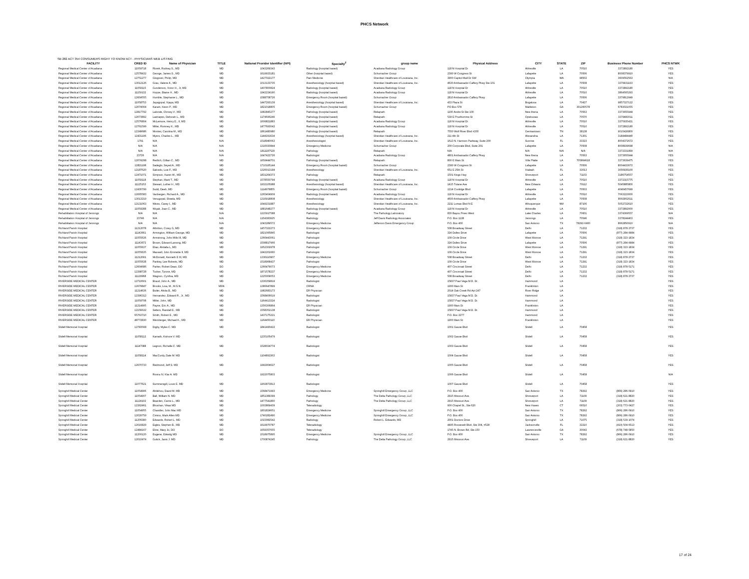PHCS Network
SB 282 ACT 354 CONSUMERS RIGHT TO KNOW ACT - PHYSICIANS WEB LISTING
| FACILITY | CRED ID | Name of Physician | TITLE | National Provider Identifier (NPI) | Specialty<sup>2</sup> | group name | Physical Address | CITY | STATE | ZIP | Business Phone Number | PHCS NTWK |
| --- | --- | --- | --- | --- | --- | --- | --- | --- | --- | --- | --- | --- |
| Regional Medical Center of Acadiana | 11059718 | Florek, Rodney S., MD | MD | 1043269343 | Radiology (hospital based) | Acadiana Radiology Group | 118 N Hospital Dr | Abbeville | LA | 70510 | 3372892180 | YES |
| Regional Medical Center of Acadiana | 12578432 | George, James S., MD | MD | 1619933181 | Other (hospital based) | Schumacher Group | 2390 W Congress St | Lafayette | LA | 70506 | 8008379910 | YES |
| Regional Medical Center of Acadiana | 12751277 | Glogover, Philip, MD | MD | 1427022177 | Pain Medicine | Sheridan Healthcare of Louisiana, Inc. | 3900 Capitol Mall Dr SW | Olympia | WA | 98502 | 3609562563 | N/A |
| Regional Medical Center of Acadiana | 13012126 | Grau, Valerie A., MD | MD | 1013133735 | Anesthesiology (hospital based) | Sheridan Healthcare of Louisiana, Inc. | 4630 Ambassador Caffery Pkwy Ste 101 | Lafayette | LA | 70508 | 3379931193 | YES |
| Regional Medical Center of Acadiana | 11059115 | Gunderson, Victor H., Jr, MD | MD | 1407800824 | Radiology (hospital based) | Acadiana Radiology Group | 118 N Hospital Dr | Abbeville | LA | 70510 | 3372892180 | YES |
| Regional Medical Center of Acadiana | 11159132 | Hoppe, Blaine H., MD | MD | 1942234190 | Radiology (hospital based) | Acadiana Radiology Group | 118 N Hospital Dr | Abbeville | LA | 70510 | 3864565293 | YES |
| Regional Medical Center of Acadiana | 12604555 | Humble, Stephanie L., MD | MD | 1588758726 | Emergency Room (hospital based) | Schumacher Group | 2810 Ambassador Caffery Pkwy | Lafayette | LA | 70506 | 3379812949 | YES |
| Regional Medical Center of Acadiana | 11058753 | Jayagopal, Vijaya, MD | MD | 1447293139 | Anesthesiology (hospital based) | Sheridan Healthcare of Louisiana, Inc. | 433 Plaza St | Bogalusa | LA | 70427 | 9857327122 | YES |
| Regional Medical Center of Acadiana | 12074004 | Karam, Kevin P., MD | MD | 1821018805 | Emergency Room (hospital based) | Schumacher Group | PO Box 578 | Mableton | GA | 301260578 | 6783021055 | YES |
| Regional Medical Center of Acadiana | 12817792 | Lalonde, Chrissy V., MD | MD | 1982845277 | Pathology (hospital based) | Reliapath | 1100 Andre St Ste 100 | New Iberia | LA | 70563 | 3373655944 | YES |
| Regional Medical Center of Acadiana | 12073892 | Lastrapes, Deborah L., MD | MD | 1174696249 | Pathology (hospital based) | Reliapath | 539 E Prudhomme St | Opelousas | LA | 70570 | 3379483011 | YES |
| Regional Medical Center of Acadiana | 12576804 | McLemore, Henry E., II, MD | MD | 1609821883 | Radiology (hospital based) | Acadiana Radiology Group | 118 N Hospital Dr | Abbeville | LA | 70510 | 3375935421 | YES |
| Regional Medical Center of Acadiana | 12761599 | Miller, Romney K., MD | MD | 1477693042 | Radiology (hospital based) | Acadiana Radiology Group | 118 N Hospital Dr | Abbeville | LA | 70510 | 3372892180 | YES |
| Regional Medical Center of Acadiana | 12349686 | Montes, Carolina M., MD | MD | 1861480980 | Pathology (hospital based) | Reliapath | 7550 Wolf River Blvd #200 | Germantown | TN | 38138 | 9015426800 | YES |
| Regional Medical Center of Acadiana | 12431196 | Myers, Charles L., MD | MD | 1144291634 | Anesthesiology (hospital based) | Sheridan Healthcare of Louisiana, Inc. | 211 4th St | Alexandria | LA | 71301 | 3184484440 | YES |
| Regional Medical Center of Acadiana | 1791 | N/A | N/A | 1518940063 | Anesthesiologist | Sheridan Healthcare of Louisiana, Inc. | 1613 N. Harrison Parkway, Suite 200 | Sunrise | FL | 33323 | 8004372672 | YES |
| Regional Medical Center of Acadiana | N/A | N/A | N/A | 1316030844 | Emergency Medicine | Schumacher Group | 200 Corporate Blvd, Suite 201 | Lafayette | LA | 70508 | 8008939698 | N/A |
| Regional Medical Center of Acadiana | N/A | N/A | N/A | 1811187529 | Pathology | Reliapath | N/A | N/A | N/A | N/A | 3372331899 | N/A |
| Regional Medical Center of Acadiana | 23726 | N/A | N/A | 1647422726 | Radiologist | Acadiana Radiology Group | 4801 Ambassador Caffery Pkwy | New Iberia | LA | 70563 | 3373655944 | YES |
| Regional Medical Center of Acadiana | 12074298 | Redlich, Gillian C., MD | MD | 1659444701 | Pathology (hospital based) | Reliapath | 800 E Main St | Ville Platte | LA | 705864618 | 3373639475 | YES |
| Regional Medical Center of Acadiana | 12821198 | Sadeghi, Seyed A., MD | MD | 1710195144 | Emergency Room (hospital based) | Schumacher Group | 2390 W Congress St | Lafayette | LA | 70506 | 8004433672 | YES |
| Regional Medical Center of Acadiana | 12187620 | Salcedo, Luis F., MD | MD | 1326013194 | Anesthesiology | Sheridan Healthcare of Louisiana, Inc. | 651 E 25th St | Hialeah | FL | 33013 | 3056936100 | YES |
| Regional Medical Center of Acadiana | 12471071 | Simpson, Karen W., MD | MD | 1831264373 | Pathology | Reliapath | 1501 Kings Hwy | Shreveport | LA | 71103 | 3186754557 | YES |
| Regional Medical Center of Acadiana | 11059118 | Stephan, Mark T., MD | MD | 1578550794 | Radiology (hospital based) | Acadiana Radiology Group | 118 N Hospital Dr | Abbeville | LA | 70510 | 3372315775 | YES |
| Regional Medical Center of Acadiana | 11125153 | Stewart, Luther H., MD | MD | 1932105988 | Anesthesiology (hospital based) | Sheridan Healthcare of Louisiana, Inc. | 1415 Tulane Ave | New Orleans | LA | 70112 | 5045885800 | YES |
| Regional Medical Center of Acadiana | 12430799 | Sudd, Deeb, MD | MD | 1114978855 | Emergency Room (hospital based) | Schumacher Group | 1214 Coolidge Blvd | Lafayette | LA | 70503 | 4046457699 | YES |
| Regional Medical Center of Acadiana | 12065583 | Vanbergen, Richard A., MD | MD | 1265404909 | Radiology (hospital based) | Acadiana Radiology Group | 118 N Hospital Dr | Abbeville | LA | 70510 | 7063223000 | YES |
| Regional Medical Center of Acadiana | 13013219 | Venugopal, Sheela, MD | MD | 1316918808 | Anesthesiology | Sheridan Healthcare of Louisiana, Inc. | 4600 Ambassador Caffery Pkwy | Lafayette | LA | 70508 | 8002962611 | YES |
| Regional Medical Center of Acadiana | 12131063 | Weiss, Carey I., MD | MD | 1649231887 | Anesthesiology | Sheridan Healthcare of Louisiana, Inc. | 2211 Lomas Blvd N E | Albuquerque | NM | 87106 | 5052722610 | YES |
| Regional Medical Center of Acadiana | 11059288 | Wojak, Joan C., MD | MD | 1881648277 | Radiology (hospital based) | Acadiana Radiology Group | 118 N Hospital Dr | Abbeville | LA | 70510 | 3372892000 | YES |
| Rehabilitation Hospital of Jennings | N/A | N/A | N/A | 1215917588 | Pathology | The Pathology Laboratory | 830 Bayou Pines West | Lake Charles | LA | 70601 | 3374369557 | N/A |
| Rehabilitation Hospital of Jennings | 23746 | N/A | N/A | 1154383925 | Radiology | Jeff Davis Radiology Associates | P.O. Box 1128 | Jennings | LA | 70546 | 3378244403 | YES |
| Rehabilitation Hospital of Jennings | N/A | N/A | N/A | 1043289572 | Emergency Medicine | Jefferson Davis Emergency Group | P.O. Box 400 | San Antonio | TX | 78292-0400 | 8662850910 | N/A |
| Richland Parish Hospital | 11212078 | Albritton, Corey G, MD | MD | 1457322273 | Emergency Medicine | | 508 Broadway Street | Delhi | LA | 71232 | (318) 878-3737 | YES |
| Richland Parish Hospital | 11143661 | Armington, William George, MD | MD | 1821095845 | Radiologist | | 324 Dulles Drive | Lafayette | LA | 70506 | (877) 284-9984 | YES |
| Richland Parish Hospital | 11055636 | Armstrong, John Mills III, MD | MD | 1366443061 | Pathologist | | 109 Circle Drive | West Monroe | LA | 71291 | (318) 323-1834 | YES |
| Richland Parish Hospital | 11143672 | Brown, Edward Lansing, MD | MD | 1508817966 | Radiologist | | 324 Dulles Drive | Lafayette | LA | 70506 | (877) 284-9984 | YES |
| Richland Parish Hospital | 11055637 | Elias, Abdalla L, MD | MD | 1952302978 | Pathologist | | 109 Circle Drive | West Monroe | LA | 71291 | (318) 323-1834 | YES |
| Richland Parish Hospital | 11055635 | Maxwell, John Emmette II, MD | MD | 1942201660 | Pathologist | | 109 Circle Drive | West Monroe | LA | 71291 | (318) 323-1834 | YES |
| Richland Parish Hospital | 11212091 | McDonald, Kenneth E III, MD | MD | 1336110907 | Emergency Medicine | | 508 Broadway Street | Delhi | LA | 71232 | (318) 878-3737 | YES |
| Richland Parish Hospital | 11055638 | Pankey, Lee Roberts, MD | MD | 1518968437 | Pathologist | | 109 Circle Drive | West Monroe | LA | 71291 | (318) 323-1834 | YES |
| Richland Parish Hospital | 12604686 | Parker, Robert Dean, DO | DO | 1366479073 | Emergency Medicine | | 407 Cincinnati Street | Delhi | LA | 71232 | (318) 878-5171 | YES |
| Richland Parish Hospital | 12398728 | Tucker, Tyrone, MD | MD | 1871578237 | Emergency Medicine | | 407 Cincinnati Street | Delhi | LA | 71232 | (318) 878-5171 | YES |
| Richland Parish Hospital | 11129968 | Wagnon, Cynthia, MD | MD | 1225009053 | Emergency Medicine | | 508 Broadway Street | Delhi | LA | 71232 | (318) 878-3737 | YES |
| RIVERSIDE MEDICAL CENTER | 12710601 | Braud, John A., MD | MD | 1336359819 | Radiologist | | 15837 Paul Vega M.D. Dr. | Hammond | LA | | | YES |
| RIVERSIDE MEDICAL CENTER | 12679847 | Brooks, Lisa, M., M.S.N. | MSN | 1386647899 | CRNA | | 1900 Main St | Franklinton | LA | | | YES |
| RIVERSIDE MEDICAL CENTER | 11214636 | Butler, Abida B., MD | MD | 1982683173 | ER Physician | | 2014 Oak Creek Rd Apt 247 | River Ridge | LA | | | YES |
| RIVERSIDE MEDICAL CENTER | 12396312 | Hernandez, Edward R., Jr., MD | MD | 1568406619 | Radiologist | | 15837 Paul Vega M.D. Dr. | Hammond | LA | | | YES |
| RIVERSIDE MEDICAL CENTER | 11059708 | Miller, John, MD | MD | 1164413324 | Radiologist | | 15837 Paul Vega M.D. Dr. | Hammond | LA | | | YES |
| RIVERSIDE MEDICAL CENTER | 11214995 | Payne, Eric A., MD | MD | 1356306864 | ER Physician | | 1900 Main St | Franklinton | LA | | | YES |
| RIVERSIDE MEDICAL CENTER | 12156632 | Sellers, Randall E., MD | MD | 1558352138 | Radiologist | | 15837 Paul Vega M.D. Dr. | Hammond | LA | | | YES |
| RIVERSIDE MEDICAL CENTER | 65763710 | Smith, Robert E., MD | MD | 1437175221 | Radiologist | | P.O. Box 2277 | Hammond | LA | | | YES |
| RIVERSIDE MEDICAL CENTER | 48772830 | Weinberger, Michael K., MD | MD | 1164450110 | ER Physician | | 1900 Main St | Franklinton | LA | | | YES |
| Slidell Memorial Hospital | 12783568 | Digby, Myles C. MD | MD | 1841490422 | Radiologist | | 1001 Gause Blvd | Slidell | LA | 70458 | | YES |
| Slidell Memorial Hospital | 11058112 | Kamath, Kishore V. MD | MD | 1235105479 | Radiologist | | 1002 Gause Blvd | Slidell | LA | 70458 | | YES |
| Slidell Memorial Hospital | 11147088 | Legnon, Richelle C. MD | MD | 1528034774 | Radiologist | | 1003 Gause Blvd | Slidell | LA | 70458 | | YES |
| Slidell Memorial Hospital | 11058114 | MacCurdy, Dale M. MD | MD | 1104892363 | Radiologist | | 1004 Gause Blvd | Slidell | LA | 70458 | | YES |
| Slidell Memorial Hospital | 12670733 | Redmond, Jeff S. MD | MD | 1992904627 | Radiologist | | 1005 Gause Blvd | Slidell | LA | 70458 | | YES |
| Slidell Memorial Hospital | | Rovira IV, Klar A. MD | MD | 1922075803 | Radiologist | | 1006 Gause Blvd | Slidell | LA | 70458 | | N/A |
| Slidell Memorial Hospital | 11077621 | Summersgill, Louis E. MD | MD | 1902873813 | Radiologist | | 1007 Gause Blvd | Slidell | LA | 70458 | | YES |
| Springhill Medical Center | 11054996 | Abdehou, David M. MD | MD | 1568471993 | Emergency Medicine | Springhill Emergency Group, LLC | P.O. Box 400 | San Antonio | TX | 78292 | (866) 286-0910 | YES |
| Springhill Medical Center | 11054907 | Ball, William N. MD | MD | 1851389399 | Pathology | The Delta Pathology Group, LLC | 2915 Missouri Ave. | Shreveport | LA | 71109 | (318) 621-8820 | YES |
| Springhill Medical Center | 11124102 | Bearden, Carrie L., MD | MD | 1477541860 | Pathology | The Delta Pathology Group, LLC | 2915 Missouri Ave. | Shreveport | LA | 71109 | (318) 621-8820 | YES |
| Springhill Medical Center | 12362461 | Bhushan, Vikas MD | MD | 1003869439 | Teleradiology | | 900 Chapel St., Ste 620 | New Haven | CT | 06510 | (203) 773-0427 | YES |
| Springhill Medical Center | 11054955 | Chandler, John Mac MD | MD | 1801824651 | Emergency Medicine | Springhill Emergency Group, LLC | P.O. Box 400 | San Antonio | TX | 78292 | (866) 286-0910 | YES |
| Springhill Medical Center | 12029759 | Cimino, Mark Allen MD | MD | 1740282490 | Emergency Medicine | Springhill Emergency Group, LLC | P.O. Box 400 | San Antonio | TX | 78292 | (866) 286-0910 | YES |
| Springhill Medical Center | 11206380 | Edwards, Robert L. MD | MD | 1023082542 | Radiology | Robert L. Edwards, MD | 2001 Doctors Drive | Springhill | LA | 71075 | (318) 539-1074 | YES |
| Springhill Medical Center | 12016829 | Eigles, Stephen B., MD | MD | 1619970787 | Teleradiology | | 4495 Roosevelt Blvd, Ste 304, #528 | Jacksonville | FL | 32210 | (410) 504-6513 | YES |
| Springhill Medical Center | 12484167 | Eline, Mary Jo, DO | DO | 1659357655 | Teleradiology | | 1745 N. Brown Rd, Ste 150 | Lawrenceville | GA | 30043 | (678) 748-5850 | YES |
| Springhill Medical Center | 11200120 | Eugene, Edwidg MD | MD | 1518975895 | Emergency Medicine | Springhill Emergency Group, LLC | P.O. Box 400 | San Antonio | TX | 78292 | (866) 286-0910 | YES |
| Springhill Medical Center | 12010474 | Gulick, Janis J. MD | MD | 1700874245 | Pathology | The Delta Pathology Group, LLC | 2915 Missouri Ave. | Shreveport | LA | 71109 | (318) 621-8820 | YES |
17 of 24